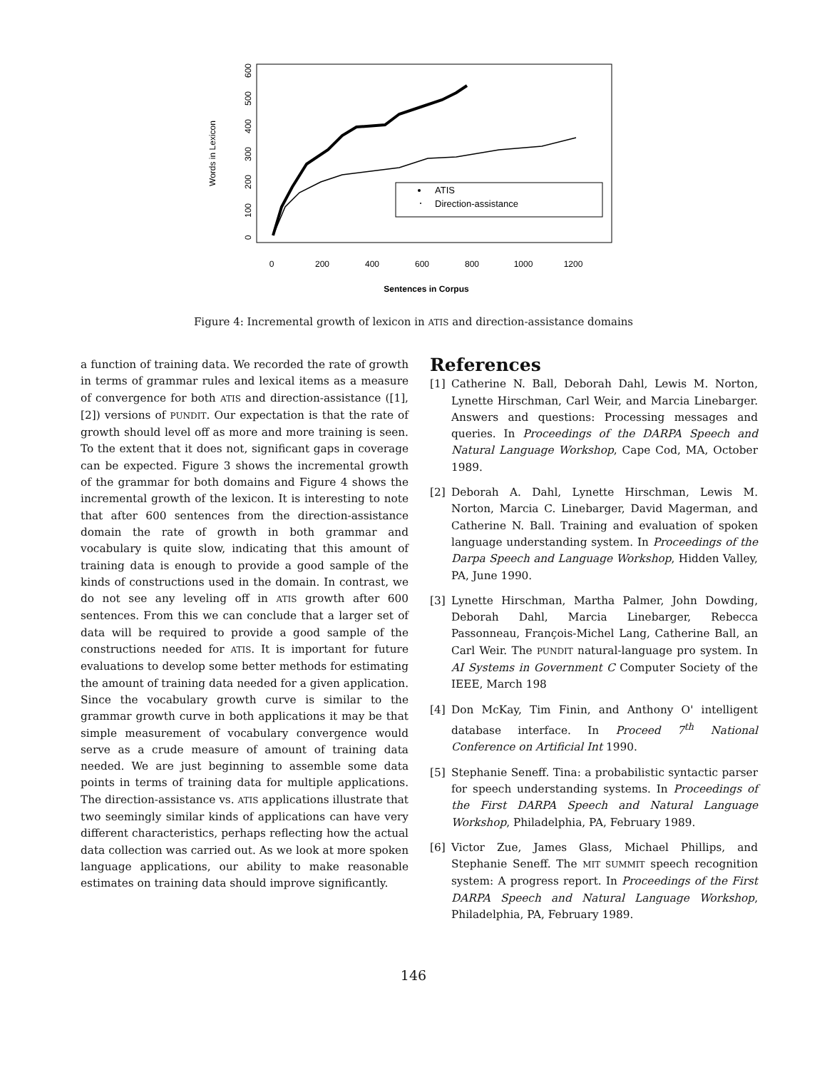Words in Lexicon
0
100
200
300
400
500
600
0
200
400
600
800
1000
1200
Sentences in Corpus
ATIS
Direction-assistance
Figure 4: Incremental growth of lexicon in ATIS and direction-assistance domains
a function of training data. We recorded the rate of growth in terms of grammar rules and lexical items as a measure of convergence for both ATIS and direction-assistance ([1],[2]) versions of PUNDIT. Our expectation is that the rate of growth should level off as more and more training is seen. To the extent that it does not, significant gaps in coverage can be expected. Figure 3 shows the incremental growth of the grammar for both domains and Figure 4 shows the incremental growth of the lexicon. It is interesting to note that after 600 sentences from the direction-assistance domain the rate of growth in both grammar and vocabulary is quite slow, indicating that this amount of training data is enough to provide a good sample of the kinds of constructions used in the domain. In contrast, we do not see any leveling off in ATIS growth after 600 sentences. From this we can conclude that a larger set of data will be required to provide a good sample of the constructions needed for ATIS. It is important for future evaluations to develop some better methods for estimating the amount of training data needed for a given application. Since the vocabulary growth curve is similar to the grammar growth curve in both applications it may be that simple measurement of vocabulary convergence would serve as a crude measure of amount of training data needed. We are just beginning to assemble some data points in terms of training data for multiple applications. The direction-assistance vs. ATIS applications illustrate that two seemingly similar kinds of applications can have very different characteristics, perhaps reflecting how the actual data collection was carried out. As we look at more spoken language applications, our ability to make reasonable estimates on training data should improve significantly.
References
[1] Catherine N. Ball, Deborah Dahl, Lewis M. Norton, Lynette Hirschman, Carl Weir, and Marcia Linebarger. Answers and questions: Processing messages and queries. In Proceedings of the DARPA Speech and Natural Language Workshop, Cape Cod, MA, October 1989.
[2] Deborah A. Dahl, Lynette Hirschman, Lewis M. Norton, Marcia C. Linebarger, David Magerman, and Catherine N. Ball. Training and evaluation of spoken language understanding system. In Proceedings of the Darpa Speech and Language Workshop, Hidden Valley, PA, June 1990.
[3] Lynette Hirschman, Martha Palmer, John Dowding, Deborah Dahl, Marcia Linebarger, Rebecca Passonneau, François-Michel Lang, Catherine Ball, an Carl Weir. The PUNDIT natural-language pro system. In AI Systems in Government C Computer Society of the IEEE, March 198
[4] Don McKay, Tim Finin, and Anthony O' intelligent database interface. In Proceed 7<sup>th</sup> National Conference on Artificial Int 1990.
[5] Stephanie Seneff. Tina: a probabilistic syntactic parser for speech understanding systems. In Proceedings of the First DARPA Speech and Natural Language Workshop, Philadelphia, PA, February 1989.
[6] Victor Zue, James Glass, Michael Phillips, and Stephanie Seneff. The MIT SUMMIT speech recognition system: A progress report. In Proceedings of the First DARPA Speech and Natural Language Workshop, Philadelphia, PA, February 1989.
146